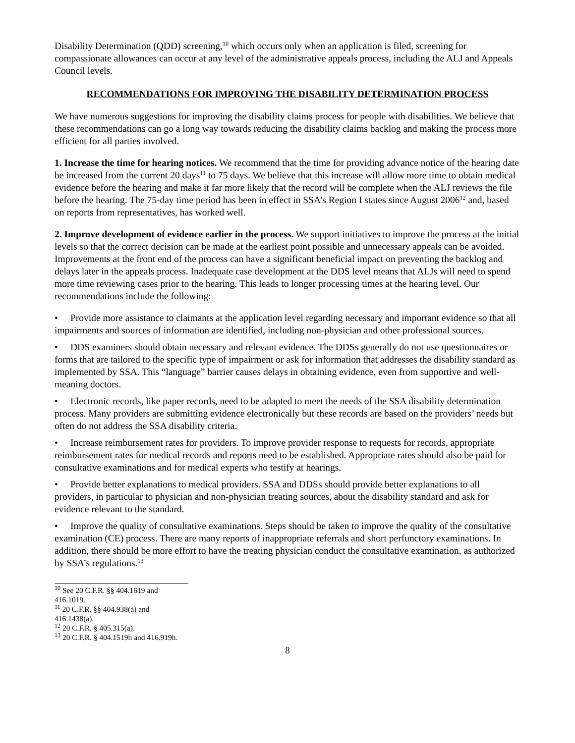Disability Determination (QDD) screening,<sup>10</sup> which occurs only when an application is filed, screening for compassionate allowances can occur at any level of the administrative appeals process, including the ALJ and Appeals Council levels.
RECOMMENDATIONS FOR IMPROVING THE DISABILITY DETERMINATION PROCESS
We have numerous suggestions for improving the disability claims process for people with disabilities. We believe that these recommendations can go a long way towards reducing the disability claims backlog and making the process more efficient for all parties involved.
1. Increase the time for hearing notices. We recommend that the time for providing advance notice of the hearing date be increased from the current 20 days<sup>11</sup> to 75 days. We believe that this increase will allow more time to obtain medical evidence before the hearing and make it far more likely that the record will be complete when the ALJ reviews the file before the hearing. The 75-day time period has been in effect in SSA’s Region I states since August 2006<sup>12</sup> and, based on reports from representatives, has worked well.
2. Improve development of evidence earlier in the process. We support initiatives to improve the process at the initial levels so that the correct decision can be made at the earliest point possible and unnecessary appeals can be avoided. Improvements at the front end of the process can have a significant beneficial impact on preventing the backlog and delays later in the appeals process. Inadequate case development at the DDS level means that ALJs will need to spend more time reviewing cases prior to the hearing. This leads to longer processing times at the hearing level. Our recommendations include the following:
• Provide more assistance to claimants at the application level regarding necessary and important evidence so that all impairments and sources of information are identified, including non-physician and other professional sources.
• DDS examiners should obtain necessary and relevant evidence. The DDSs generally do not use questionnaires or forms that are tailored to the specific type of impairment or ask for information that addresses the disability standard as implemented by SSA. This “language” barrier causes delays in obtaining evidence, even from supportive and well-meaning doctors.
• Electronic records, like paper records, need to be adapted to meet the needs of the SSA disability determination process. Many providers are submitting evidence electronically but these records are based on the providers’ needs but often do not address the SSA disability criteria.
• Increase reimbursement rates for providers. To improve provider response to requests for records, appropriate reimbursement rates for medical records and reports need to be established. Appropriate rates should also be paid for consultative examinations and for medical experts who testify at hearings.
• Provide better explanations to medical providers. SSA and DDSs should provide better explanations to all providers, in particular to physician and non-physician treating sources, about the disability standard and ask for evidence relevant to the standard.
• Improve the quality of consultative examinations. Steps should be taken to improve the quality of the consultative examination (CE) process. There are many reports of inappropriate referrals and short perfunctory examinations. In addition, there should be more effort to have the treating physician conduct the consultative examination, as authorized by SSA’s regulations.<sup>13</sup>
<sup>10</sup> See 20 C.F.R. §§ 404.1619 and 416.1019.
<sup>11</sup> 20 C.F.R. §§ 404.938(a) and 416.1438(a).
<sup>12</sup> 20 C.F.R. § 405.315(a).
<sup>13</sup> 20 C.F.R. § 404.1519h and 416.919h.
8